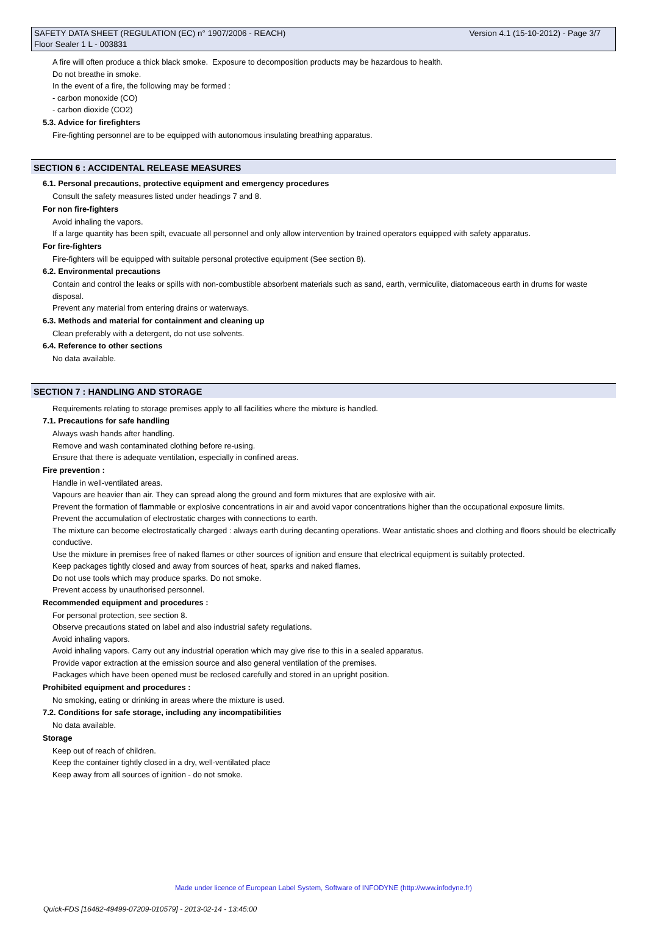Version 4.1 (15-10-2012) - Page 3/7 SAFETY DATA SHEET (REGULATION (EC) n° 1907/2006 - REACH)
Floor Sealer 1 L - 003831
A fire will often produce a thick black smoke. Exposure to decomposition products may be hazardous to health.
Do not breathe in smoke.
In the event of a fire, the following may be formed :
- carbon monoxide (CO)
- carbon dioxide (CO2)
5.3. Advice for firefighters
Fire-fighting personnel are to be equipped with autonomous insulating breathing apparatus.
SECTION 6 : ACCIDENTAL RELEASE MEASURES
6.1. Personal precautions, protective equipment and emergency procedures
Consult the safety measures listed under headings 7 and 8.
For non fire-fighters
Avoid inhaling the vapors.
If a large quantity has been spilt, evacuate all personnel and only allow intervention by trained operators equipped with safety apparatus.
For fire-fighters
Fire-fighters will be equipped with suitable personal protective equipment (See section 8).
6.2. Environmental precautions
Contain and control the leaks or spills with non-combustible absorbent materials such as sand, earth, vermiculite, diatomaceous earth in drums for waste disposal.
Prevent any material from entering drains or waterways.
6.3. Methods and material for containment and cleaning up
Clean preferably with a detergent, do not use solvents.
6.4. Reference to other sections
No data available.
SECTION 7 : HANDLING AND STORAGE
Requirements relating to storage premises apply to all facilities where the mixture is handled.
7.1. Precautions for safe handling
Always wash hands after handling.
Remove and wash contaminated clothing before re-using.
Ensure that there is adequate ventilation, especially in confined areas.
Fire prevention :
Handle in well-ventilated areas.
Vapours are heavier than air. They can spread along the ground and form mixtures that are explosive with air.
Prevent the formation of flammable or explosive concentrations in air and avoid vapor concentrations higher than the occupational exposure limits.
Prevent the accumulation of electrostatic charges with connections to earth.
The mixture can become electrostatically charged : always earth during decanting operations. Wear antistatic shoes and clothing and floors should be electrically conductive.
Use the mixture in premises free of naked flames or other sources of ignition and ensure that electrical equipment is suitably protected.
Keep packages tightly closed and away from sources of heat, sparks and naked flames.
Do not use tools which may produce sparks. Do not smoke.
Prevent access by unauthorised personnel.
Recommended equipment and procedures :
For personal protection, see section 8.
Observe precautions stated on label and also industrial safety regulations.
Avoid inhaling vapors.
Avoid inhaling vapors. Carry out any industrial operation which may give rise to this in a sealed apparatus.
Provide vapor extraction at the emission source and also general ventilation of the premises.
Packages which have been opened must be reclosed carefully and stored in an upright position.
Prohibited equipment and procedures :
No smoking, eating or drinking in areas where the mixture is used.
7.2. Conditions for safe storage, including any incompatibilities
No data available.
Storage
Keep out of reach of children.
Keep the container tightly closed in a dry, well-ventilated place
Keep away from all sources of ignition - do not smoke.
Made under licence of European Label System, Software of INFODYNE (http://www.infodyne.fr)
Quick-FDS [16482-49499-07209-010579] - 2013-02-14 - 13:45:00